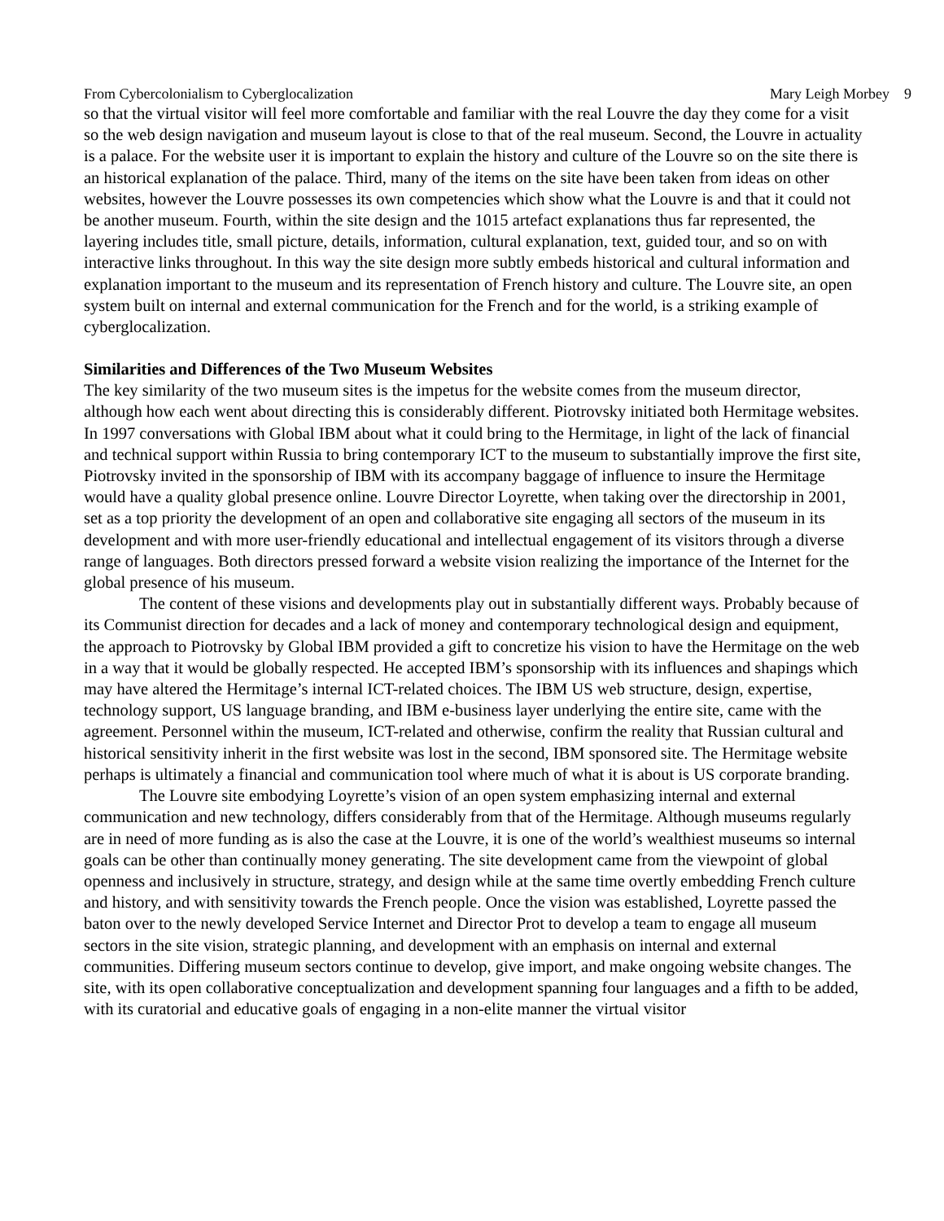From Cybercolonialism to Cyberglocalization Mary Leigh Morbey 9
so that the virtual visitor will feel more comfortable and familiar with the real Louvre the day they come for a visit so the web design navigation and museum layout is close to that of the real museum. Second, the Louvre in actuality is a palace. For the website user it is important to explain the history and culture of the Louvre so on the site there is an historical explanation of the palace. Third, many of the items on the site have been taken from ideas on other websites, however the Louvre possesses its own competencies which show what the Louvre is and that it could not be another museum. Fourth, within the site design and the 1015 artefact explanations thus far represented, the layering includes title, small picture, details, information, cultural explanation, text, guided tour, and so on with interactive links throughout. In this way the site design more subtly embeds historical and cultural information and explanation important to the museum and its representation of French history and culture. The Louvre site, an open system built on internal and external communication for the French and for the world, is a striking example of cyberglocalization.
Similarities and Differences of the Two Museum Websites
The key similarity of the two museum sites is the impetus for the website comes from the museum director, although how each went about directing this is considerably different. Piotrovsky initiated both Hermitage websites. In 1997 conversations with Global IBM about what it could bring to the Hermitage, in light of the lack of financial and technical support within Russia to bring contemporary ICT to the museum to substantially improve the first site, Piotrovsky invited in the sponsorship of IBM with its accompany baggage of influence to insure the Hermitage would have a quality global presence online. Louvre Director Loyrette, when taking over the directorship in 2001, set as a top priority the development of an open and collaborative site engaging all sectors of the museum in its development and with more user-friendly educational and intellectual engagement of its visitors through a diverse range of languages. Both directors pressed forward a website vision realizing the importance of the Internet for the global presence of his museum.
The content of these visions and developments play out in substantially different ways. Probably because of its Communist direction for decades and a lack of money and contemporary technological design and equipment, the approach to Piotrovsky by Global IBM provided a gift to concretize his vision to have the Hermitage on the web in a way that it would be globally respected. He accepted IBM’s sponsorship with its influences and shapings which may have altered the Hermitage’s internal ICT-related choices. The IBM US web structure, design, expertise, technology support, US language branding, and IBM e-business layer underlying the entire site, came with the agreement. Personnel within the museum, ICT-related and otherwise, confirm the reality that Russian cultural and historical sensitivity inherit in the first website was lost in the second, IBM sponsored site. The Hermitage website perhaps is ultimately a financial and communication tool where much of what it is about is US corporate branding.
The Louvre site embodying Loyrette’s vision of an open system emphasizing internal and external communication and new technology, differs considerably from that of the Hermitage. Although museums regularly are in need of more funding as is also the case at the Louvre, it is one of the world’s wealthiest museums so internal goals can be other than continually money generating. The site development came from the viewpoint of global openness and inclusively in structure, strategy, and design while at the same time overtly embedding French culture and history, and with sensitivity towards the French people. Once the vision was established, Loyrette passed the baton over to the newly developed Service Internet and Director Prot to develop a team to engage all museum sectors in the site vision, strategic planning, and development with an emphasis on internal and external communities. Differing museum sectors continue to develop, give import, and make ongoing website changes. The site, with its open collaborative conceptualization and development spanning four languages and a fifth to be added, with its curatorial and educative goals of engaging in a non-elite manner the virtual visitor